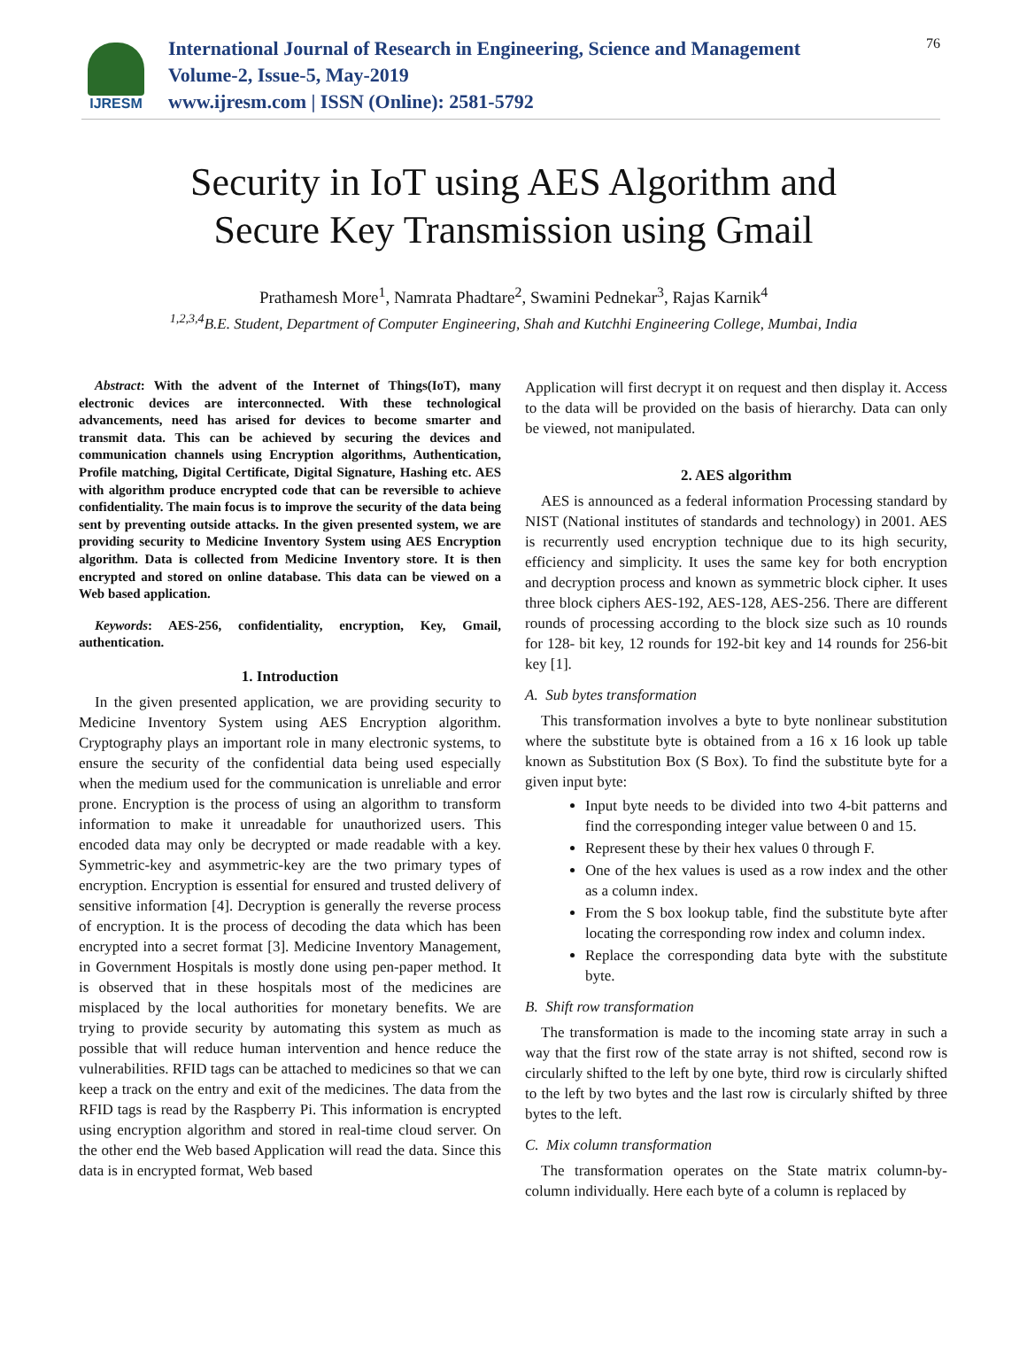IJRESM
International Journal of Research in Engineering, Science and Management
Volume-2, Issue-5, May-2019
www.ijresm.com | ISSN (Online): 2581-5792
76
Security in IoT using AES Algorithm and
Secure Key Transmission using Gmail
Prathamesh More<sup>1</sup>, Namrata Phadtare<sup>2</sup>, Swamini Pednekar<sup>3</sup>, Rajas Karnik<sup>4</sup>
<sup>1,2,3,4</sup>B.E. Student, Department of Computer Engineering, Shah and Kutchhi Engineering College, Mumbai, India
Abstract: With the advent of the Internet of Things(IoT), many electronic devices are interconnected. With these technological advancements, need has arised for devices to become smarter and transmit data. This can be achieved by securing the devices and communication channels using Encryption algorithms, Authentication, Profile matching, Digital Certificate, Digital Signature, Hashing etc. AES with algorithm produce encrypted code that can be reversible to achieve confidentiality. The main focus is to improve the security of the data being sent by preventing outside attacks. In the given presented system, we are providing security to Medicine Inventory System using AES Encryption algorithm. Data is collected from Medicine Inventory store. It is then encrypted and stored on online database. This data can be viewed on a Web based application.
Keywords: AES-256, confidentiality, encryption, Key, Gmail, authentication.
1. Introduction
In the given presented application, we are providing security to Medicine Inventory System using AES Encryption algorithm. Cryptography plays an important role in many electronic systems, to ensure the security of the confidential data being used especially when the medium used for the communication is unreliable and error prone. Encryption is the process of using an algorithm to transform information to make it unreadable for unauthorized users. This encoded data may only be decrypted or made readable with a key. Symmetric-key and asymmetric-key are the two primary types of encryption. Encryption is essential for ensured and trusted delivery of sensitive information [4]. Decryption is generally the reverse process of encryption. It is the process of decoding the data which has been encrypted into a secret format [3]. Medicine Inventory Management, in Government Hospitals is mostly done using pen-paper method. It is observed that in these hospitals most of the medicines are misplaced by the local authorities for monetary benefits. We are trying to provide security by automating this system as much as possible that will reduce human intervention and hence reduce the vulnerabilities. RFID tags can be attached to medicines so that we can keep a track on the entry and exit of the medicines. The data from the RFID tags is read by the Raspberry Pi. This information is encrypted using encryption algorithm and stored in real-time cloud server. On the other end the Web based Application will read the data. Since this data is in encrypted format, Web based
Application will first decrypt it on request and then display it. Access to the data will be provided on the basis of hierarchy. Data can only be viewed, not manipulated.
2. AES algorithm
AES is announced as a federal information Processing standard by NIST (National institutes of standards and technology) in 2001. AES is recurrently used encryption technique due to its high security, efficiency and simplicity. It uses the same key for both encryption and decryption process and known as symmetric block cipher. It uses three block ciphers AES-192, AES-128, AES-256. There are different rounds of processing according to the block size such as 10 rounds for 128- bit key, 12 rounds for 192-bit key and 14 rounds for 256-bit key [1].
A. Sub bytes transformation
This transformation involves a byte to byte nonlinear substitution where the substitute byte is obtained from a 16 x 16 look up table known as Substitution Box (S Box). To find the substitute byte for a given input byte:
Input byte needs to be divided into two 4-bit patterns and find the corresponding integer value between 0 and 15.
Represent these by their hex values 0 through F.
One of the hex values is used as a row index and the other as a column index.
From the S box lookup table, find the substitute byte after locating the corresponding row index and column index.
Replace the corresponding data byte with the substitute byte.
B. Shift row transformation
The transformation is made to the incoming state array in such a way that the first row of the state array is not shifted, second row is circularly shifted to the left by one byte, third row is circularly shifted to the left by two bytes and the last row is circularly shifted by three bytes to the left.
C. Mix column transformation
The transformation operates on the State matrix column-by-column individually. Here each byte of a column is replaced by